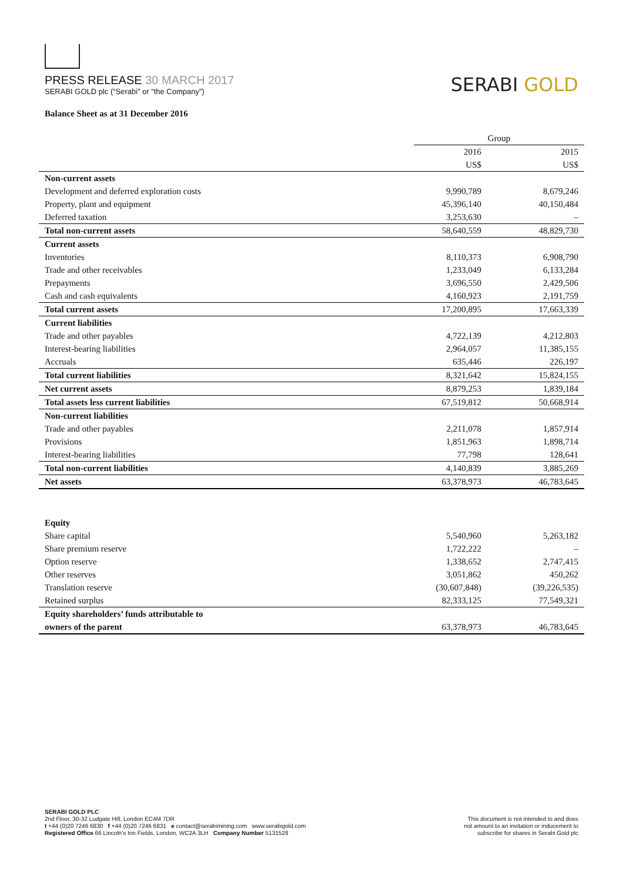PRESS RELEASE 30 MARCH 2017
SERABI GOLD plc (“Serabi” or “the Company”)
SERABI GOLD
Balance Sheet as at 31 December 2016
| | Group | | |
| | 2016 | | 2015 |
| | US$ | | US$ |
| Non-current assets | | | |
| Development and deferred exploration costs | 9,990,789 | | 8,679,246 |
| Property, plant and equipment | 45,396,140 | | 40,150,484 |
| Deferred taxation | 3,253,630 | | – |
| Total non-current assets | 58,640,559 | | 48,829,730 |
| Current assets | | | |
| Inventories | 8,110,373 | | 6,908,790 |
| Trade and other receivables | 1,233,049 | | 6,133,284 |
| Prepayments | 3,696,550 | | 2,429,506 |
| Cash and cash equivalents | 4,160,923 | | 2,191,759 |
| Total current assets | 17,200,895 | | 17,663,339 |
| Current liabilities | | | |
| Trade and other payables | 4,722,139 | | 4,212,803 |
| Interest-bearing liabilities | 2,964,057 | | 11,385,155 |
| Accruals | 635,446 | | 226,197 |
| Total current liabilities | 8,321,642 | | 15,824,155 |
| Net current assets | 8,879,253 | | 1,839,184 |
| Total assets less current liabilities | 67,519,812 | | 50,668,914 |
| Non-current liabilities | | | |
| Trade and other payables | 2,211,078 | | 1,857,914 |
| Provisions | 1,851,963 | | 1,898,714 |
| Interest-bearing liabilities | 77,798 | | 128,641 |
| Total non-current liabilities | 4,140,839 | | 3,885,269 |
| Net assets | 63,378,973 | | 46,783,645 |
| Equity | | | |
| Share capital | 5,540,960 | | 5,263,182 |
| Share premium reserve | 1,722,222 | | – |
| Option reserve | 1,338,652 | | 2,747,415 |
| Other reserves | 3,051,862 | | 450,262 |
| Translation reserve | (30,607,848) | | (39,226,535) |
| Retained surplus | 82,333,125 | | 77,549,321 |
| Equity shareholders’ funds attributable to | | | |
| owners of the parent | 63,378,973 | | 46,783,645 |
SERABI GOLD PLC
2nd Floor, 30-32 Ludgate Hill, London EC4M 7DR
t +44 (0)20 7246 6830 f +44 (0)20 7246 6831 e contact@serabimining.com www.serabigold.com
Registered Office 66 Lincoln’s Inn Fields, London, WC2A 3LH Company Number 5131528
This document is not intended to and does
not amount to an invitation or inducement to
subscribe for shares in Serabi Gold plc